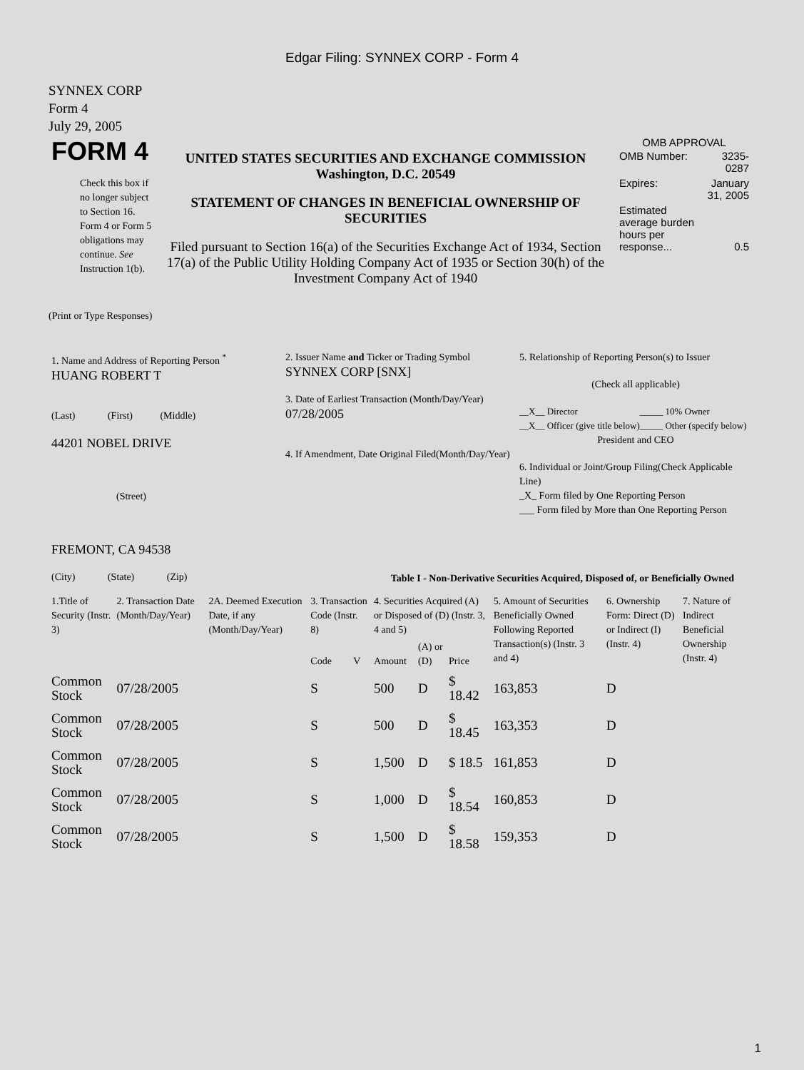Edgar Filing: SYNNEX CORP - Form 4
SYNNEX CORP
Form 4
July 29, 2005
| FORM 4 Check this box if no longer subject to Section 16. Form 4 or Form 5 obligations may continue. See Instruction 1(b). | UNITED STATES SECURITIES AND EXCHANGE COMMISSION Washington, D.C. 20549 STATEMENT OF CHANGES IN BENEFICIAL OWNERSHIP OF SECURITIES Filed pursuant to Section 16(a) of the Securities Exchange Act of 1934, Section 17(a) of the Public Utility Holding Company Act of 1935 or Section 30(h) of the Investment Company Act of 1940 | OMB APPROVAL / OMB Number: / 3235-0287 / / Expires: / January 31, 2005 / / Estimated average burden hours per response... / 0.5 / |
(Print or Type Responses)
| 1. Name and Address of Reporting Person <sup>*</sup> HUANG ROBERT T (Last) (First) (Middle) 44201 NOBEL DRIVE (Street) FREMONT, CA 94538 (City) (State) (Zip) | 2. Issuer Name and Ticker or Trading Symbol SYNNEX CORP [SNX] 3. Date of Earliest Transaction (Month/Day/Year) 07/28/2005 4. If Amendment, Date Original Filed(Month/Day/Year) | 5. Relationship of Reporting Person(s) to Issuer (Check all applicable) / __X__ Director / _____ 10% Owner / / __X__ Officer (give title below) / _____ Other (specify below) / President and CEO 6. Individual or Joint/Group Filing(Check Applicable Line) _X_ Form filed by One Reporting Person ___ Form filed by More than One Reporting Person |
Table I - Non-Derivative Securities Acquired, Disposed of, or Beneficially Owned
| 1.Title of Security (Instr. 3) | 2. Transaction Date (Month/Day/Year) | 2A. Deemed Execution Date, if any (Month/Day/Year) | 3. Transaction Code (Instr. 8) | | 4. Securities Acquired (A) or Disposed of (D) (Instr. 3, 4 and 5) | | | 5. Amount of Securities Beneficially Owned Following Reported Transaction(s) (Instr. 3 and 4) | 6. Ownership Form: Direct (D) or Indirect (I) (Instr. 4) | 7. Nature of Indirect Beneficial Ownership (Instr. 4) |
| --- | --- | --- | --- | --- | --- | --- | --- | --- | --- | --- |
| | | | Code | V | Amount | (A) or (D) | Price | | | |
| Common Stock | 07/28/2005 | | S | | 500 | D | $ 18.42 | 163,853 | D | |
| Common Stock | 07/28/2005 | | S | | 500 | D | $ 18.45 | 163,353 | D | |
| Common Stock | 07/28/2005 | | S | | 1,500 | D | $ 18.5 | 161,853 | D | |
| Common Stock | 07/28/2005 | | S | | 1,000 | D | $ 18.54 | 160,853 | D | |
| Common Stock | 07/28/2005 | | S | | 1,500 | D | $ 18.58 | 159,353 | D | |
1